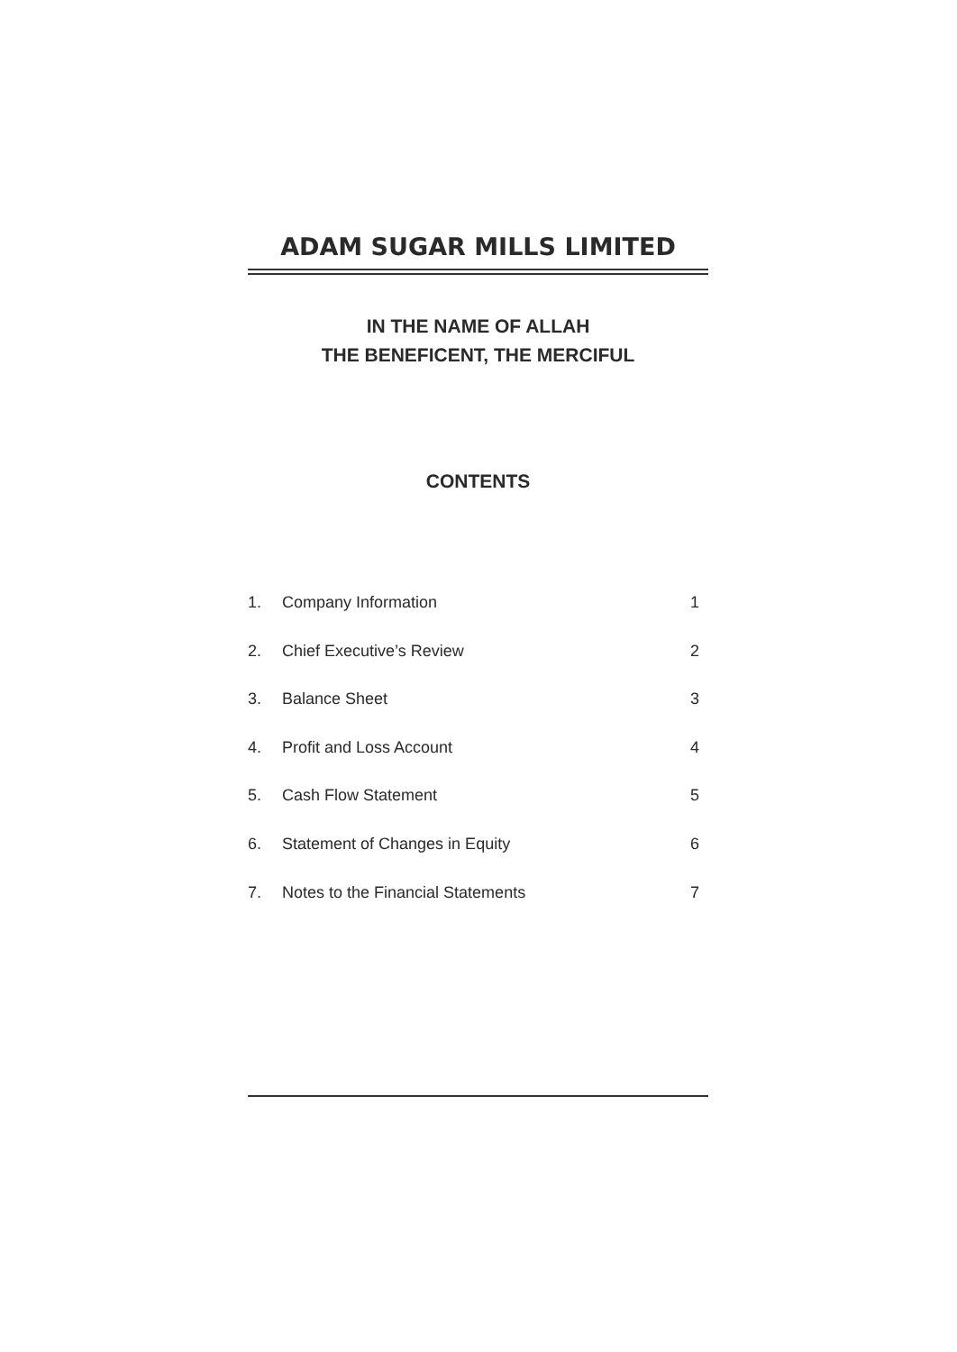ADAM SUGAR MILLS LIMITED
IN THE NAME OF ALLAH
THE BENEFICENT, THE MERCIFUL
CONTENTS
| 1. | Company Information | 1 |
| 2. | Chief Executive’s Review | 2 |
| 3. | Balance Sheet | 3 |
| 4. | Profit and Loss Account | 4 |
| 5. | Cash Flow Statement | 5 |
| 6. | Statement of Changes in Equity | 6 |
| 7. | Notes to the Financial Statements | 7 |